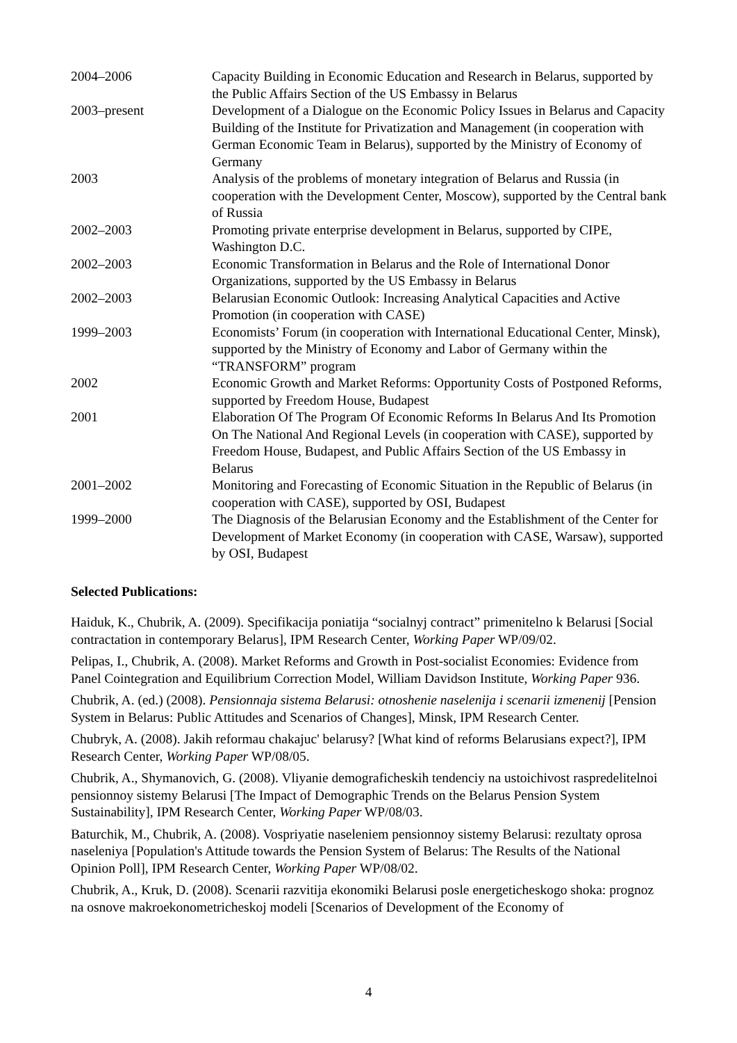| 2004–2006 | Capacity Building in Economic Education and Research in Belarus, supported by the Public Affairs Section of the US Embassy in Belarus |
| 2003–present | Development of a Dialogue on the Economic Policy Issues in Belarus and Capacity Building of the Institute for Privatization and Management (in cooperation with German Economic Team in Belarus), supported by the Ministry of Economy of Germany |
| 2003 | Analysis of the problems of monetary integration of Belarus and Russia (in cooperation with the Development Center, Moscow), supported by the Central bank of Russia |
| 2002–2003 | Promoting private enterprise development in Belarus, supported by CIPE, Washington D.C. |
| 2002–2003 | Economic Transformation in Belarus and the Role of International Donor Organizations, supported by the US Embassy in Belarus |
| 2002–2003 | Belarusian Economic Outlook: Increasing Analytical Capacities and Active Promotion (in cooperation with CASE) |
| 1999–2003 | Economists’ Forum (in cooperation with International Educational Center, Minsk), supported by the Ministry of Economy and Labor of Germany within the “TRANSFORM” program |
| 2002 | Economic Growth and Market Reforms: Opportunity Costs of Postponed Reforms, supported by Freedom House, Budapest |
| 2001 | Elaboration Of The Program Of Economic Reforms In Belarus And Its Promotion On The National And Regional Levels (in cooperation with CASE), supported by Freedom House, Budapest, and Public Affairs Section of the US Embassy in Belarus |
| 2001–2002 | Monitoring and Forecasting of Economic Situation in the Republic of Belarus (in cooperation with CASE), supported by OSI, Budapest |
| 1999–2000 | The Diagnosis of the Belarusian Economy and the Establishment of the Center for Development of Market Economy (in cooperation with CASE, Warsaw), supported by OSI, Budapest |
Selected Publications:
Haiduk, K., Chubrik, A. (2009). Specifikacija poniatija “socialnyj contract” primenitelno k Belarusi [Social contractation in contemporary Belarus], IPM Research Center, Working Paper WP/09/02.
Pelipas, I., Chubrik, A. (2008). Market Reforms and Growth in Post-socialist Economies: Evidence from Panel Cointegration and Equilibrium Correction Model, William Davidson Institute, Working Paper 936.
Chubrik, A. (ed.) (2008). Pensionnaja sistema Belarusi: otnoshenie naselenija i scenarii izmenenij [Pension System in Belarus: Public Attitudes and Scenarios of Changes], Minsk, IPM Research Center.
Chubryk, A. (2008). Jakih reformau chakajuc' belarusy? [What kind of reforms Belarusians expect?], IPM Research Center, Working Paper WP/08/05.
Chubrik, A., Shymanovich, G. (2008). Vliyanie demograficheskih tendenciy na ustoichivost raspredelitelnoi pensionnoy sistemy Belarusi [The Impact of Demographic Trends on the Belarus Pension System Sustainability], IPM Research Center, Working Paper WP/08/03.
Baturchik, M., Chubrik, A. (2008). Vospriyatie naseleniem pensionnoy sistemy Belarusi: rezultaty oprosa naseleniya [Population's Attitude towards the Pension System of Belarus: The Results of the National Opinion Poll], IPM Research Center, Working Paper WP/08/02.
Chubrik, A., Kruk, D. (2008). Scenarii razvitija ekonomiki Belarusi posle energeticheskogo shoka: prognoz na osnove makroekonometricheskoj modeli [Scenarios of Development of the Economy of
4